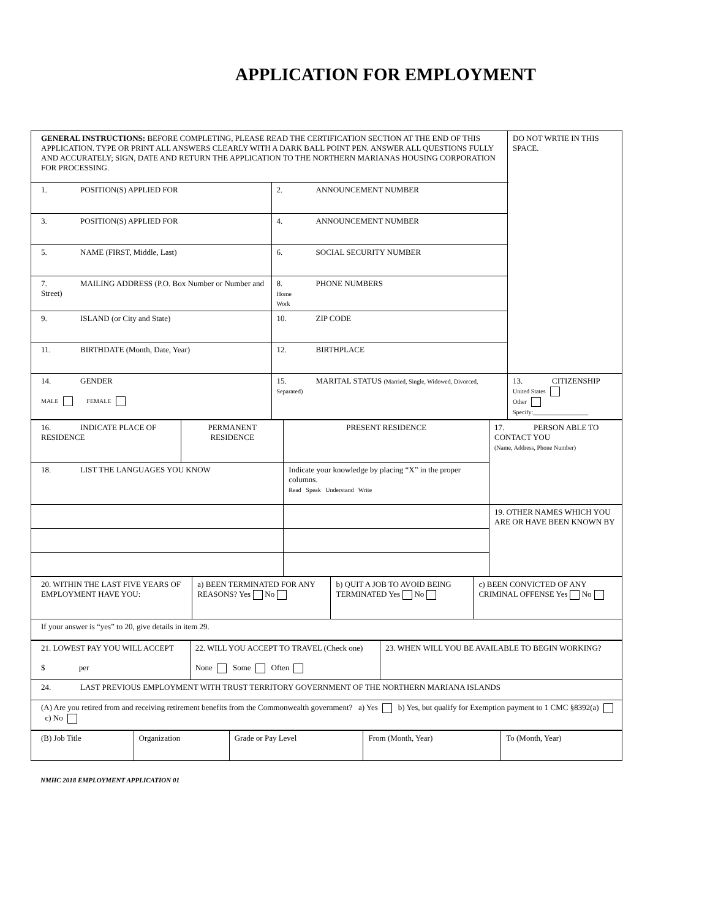APPLICATION FOR EMPLOYMENT
| GENERAL INSTRUCTIONS: BEFORE COMPLETING, PLEASE READ THE CERTIFICATION SECTION AT THE END OF THIS APPLICATION. TYPE OR PRINT ALL ANSWERS CLEARLY WITH A DARK BALL POINT PEN. ANSWER ALL QUESTIONS FULLY AND ACCURATELY; SIGN, DATE AND RETURN THE APPLICATION TO THE NORTHERN MARIANAS HOUSING CORPORATION FOR PROCESSING. | | DO NOT WRTIE IN THIS SPACE. |
| 1. POSITION(S) APPLIED FOR | 2. ANNOUNCEMENT NUMBER | |
| 3. POSITION(S) APPLIED FOR | 4. ANNOUNCEMENT NUMBER | |
| 5. NAME (FIRST, Middle, Last) | 6. SOCIAL SECURITY NUMBER | |
| 7. MAILING ADDRESS (P.O. Box Number or Number and Street) | 8. PHONE NUMBERS Home Work | |
| 9. ISLAND (or City and State) | 10. ZIP CODE | |
| 11. BIRTHDATE (Month, Date, Year) | 12. BIRTHPLACE | |
| 14. GENDER MALE FEMALE | 15. MARITAL STATUS (Married, Single, Widowed, Divorced, Separated) | 13. CITIZENSHIP United States Other Specify:__________________ |
| 16. INDICATE PLACE OF RESIDENCE | PERMANENT RESIDENCE | PRESENT RESIDENCE | 17. PERSON ABLE TO CONTACT YOU (Name, Address, Phone Number) |
| 18. LIST THE LANGUAGES YOU KNOW | | Indicate your knowledge by placing “X” in the proper columns. Read Speak Understand Write | |
| | | | 19. OTHER NAMES WHICH YOU ARE OR HAVE BEEN KNOWN BY |
| 20. WITHIN THE LAST FIVE YEARS OF EMPLOYMENT HAVE YOU: | a) BEEN TERMINATED FOR ANY REASONS? Yes No | b) QUIT A JOB TO AVOID BEING TERMINATED Yes No | c) BEEN CONVICTED OF ANY CRIMINAL OFFENSE Yes No |
| If your answer is “yes” to 20, give details in item 29. | | | |
| 21. LOWEST PAY YOU WILL ACCEPT $ per | 22. WILL YOU ACCEPT TO TRAVEL (Check one) None Some Often | 23. WHEN WILL YOU BE AVAILABLE TO BEGIN WORKING? |
| 24. LAST PREVIOUS EMPLOYMENT WITH TRUST TERRITORY GOVERNMENT OF THE NORTHERN MARIANA ISLANDS | | |
| (A) Are you retired from and receiving retirement benefits from the Commonwealth government? a) Yes b) Yes, but qualify for Exemption payment to 1 CMC §8392(a) c) No | | |
| (B) Job Title | Organization | Grade or Pay Level | From (Month, Year) | To (Month, Year) |
NMHC 2018 EMPLOYMENT APPLICATION 01